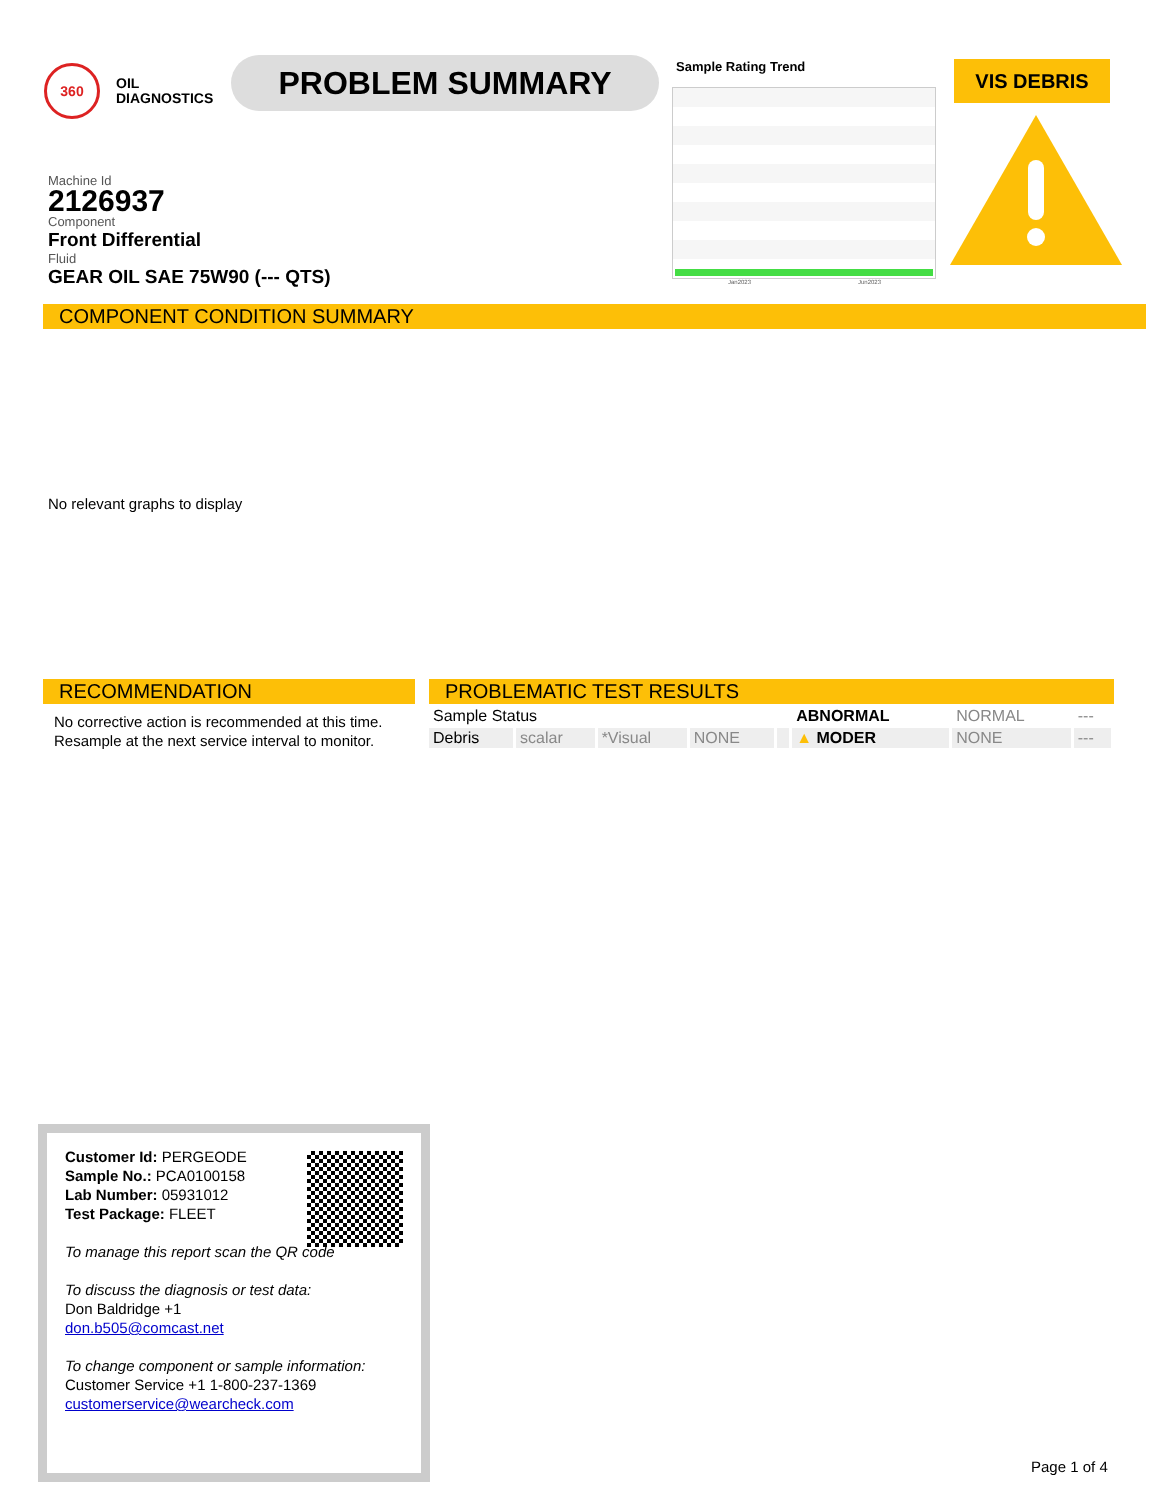360 OIL
DIAGNOSTICS
PROBLEM SUMMARY Sample Rating Trend
Jan2023 Jun2023
VIS DEBRIS
Machine Id
2126937
Component
Front Differential
Fluid
GEAR OIL SAE 75W90 (--- QTS)
COMPONENT CONDITION SUMMARY
No relevant graphs to display
RECOMMENDATION
No corrective action is recommended at this time. Resample at the next service interval to monitor.
PROBLEMATIC TEST RESULTS
| Sample Status | | | | | ABNORMAL | NORMAL | --- |
| Debris | scalar | *Visual | NONE | | ▲ MODER | NONE | --- |
Customer Id: PERGEODE
Sample No.: PCA0100158
Lab Number: 05931012
Test Package: FLEET
To manage this report scan the QR code
To discuss the diagnosis or test data:
Don Baldridge +1
don.b505@comcast.net
To change component or sample information:
Customer Service +1 1-800-237-1369
customerservice@wearcheck.com
Page 1 of 4